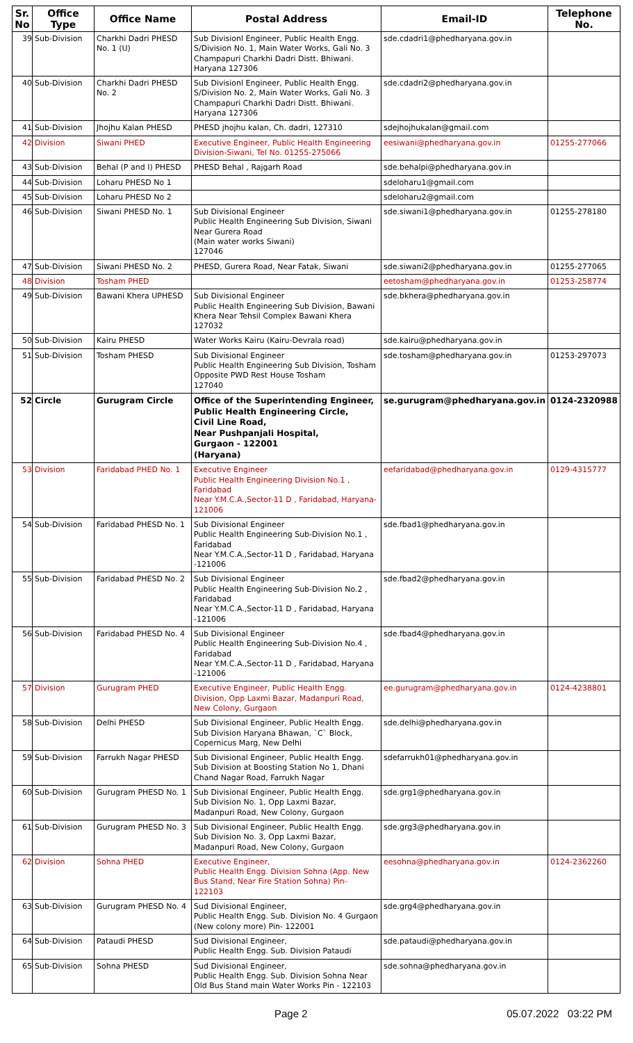| Sr. No | Office Type | Office Name | Postal Address | Email-ID | Telephone No. |
| --- | --- | --- | --- | --- | --- |
| 39 | Sub-Division | Charkhi Dadri PHESD No. 1 (U) | Sub Divisionl Engineer, Public Health Engg. S/Division No. 1, Main Water Works, Gali No. 3 Champapuri Charkhi Dadri Distt. Bhiwani. Haryana 127306 | sde.cdadri1@phedharyana.gov.in | |
| 40 | Sub-Division | Charkhi Dadri PHESD No. 2 | Sub Divisionl Engineer, Public Health Engg. S/Division No. 2, Main Water Works, Gali No. 3 Champapuri Charkhi Dadri Distt. Bhiwani. Haryana 127306 | sde.cdadri2@phedharyana.gov.in | |
| 41 | Sub-Division | Jhojhu Kalan PHESD | PHESD jhojhu kalan, Ch. dadri, 127310 | sdejhojhukalan@gmail.com | |
| 42 | Division | Siwani PHED | Executive Engineer, Public Health Engineering Division-Siwani, Tel No. 01255-275066 | eesiwani@phedharyana.gov.in | 01255-277066 |
| 43 | Sub-Division | Behal (P and I) PHESD | PHESD Behal , Rajgarh Road | sde.behalpi@phedharyana.gov.in | |
| 44 | Sub-Division | Loharu PHESD No 1 | | sdeloharu1@gmail.com | |
| 45 | Sub-Division | Loharu PHESD No 2 | | sdeloharu2@gmail.com | |
| 46 | Sub-Division | Siwani PHESD No. 1 | Sub Divisional Engineer Public Health Engineering Sub Division, Siwani Near Gurera Road (Main water works Siwani) 127046 | sde.siwani1@phedharyana.gov.in | 01255-278180 |
| 47 | Sub-Division | Siwani PHESD No. 2 | PHESD, Gurera Road, Near Fatak, Siwani | sde.siwani2@phedharyana.gov.in | 01255-277065 |
| 48 | Division | Tosham PHED | | eetosham@phedharyana.gov.in | 01253-258774 |
| 49 | Sub-Division | Bawani Khera UPHESD | Sub Divisional Engineer Public Health Engineering Sub Division, Bawani Khera Near Tehsil Complex Bawani Khera 127032 | sde.bkhera@phedharyana.gov.in | |
| 50 | Sub-Division | Kairu PHESD | Water Works Kairu (Kairu-Devrala road) | sde.kairu@phedharyana.gov.in | |
| 51 | Sub-Division | Tosham PHESD | Sub Divisional Engineer Public Health Engineering Sub Division, Tosham Opposite PWD Rest House Tosham 127040 | sde.tosham@phedharyana.gov.in | 01253-297073 |
| 52 | Circle | Gurugram Circle | Office of the Superintending Engineer, Public Health Engineering Circle, Civil Line Road, Near Pushpanjali Hospital, Gurgaon - 122001 (Haryana) | se.gurugram@phedharyana.gov.in | 0124-2320988 |
| 53 | Division | Faridabad PHED No. 1 | Executive Engineer Public Health Engineering Division No.1 , Faridabad Near Y.M.C.A.,Sector-11 D , Faridabad, Haryana-121006 | eefaridabad@phedharyana.gov.in | 0129-4315777 |
| 54 | Sub-Division | Faridabad PHESD No. 1 | Sub Divisional Engineer Public Health Engineering Sub-Division No.1 , Faridabad Near Y.M.C.A.,Sector-11 D , Faridabad, Haryana -121006 | sde.fbad1@phedharyana.gov.in | |
| 55 | Sub-Division | Faridabad PHESD No. 2 | Sub Divisional Engineer Public Health Engineering Sub-Division No.2 , Faridabad Near Y.M.C.A.,Sector-11 D , Faridabad, Haryana -121006 | sde.fbad2@phedharyana.gov.in | |
| 56 | Sub-Division | Faridabad PHESD No. 4 | Sub Divisional Engineer Public Health Engineering Sub-Division No.4 , Faridabad Near Y.M.C.A.,Sector-11 D , Faridabad, Haryana -121006 | sde.fbad4@phedharyana.gov.in | |
| 57 | Division | Gurugram PHED | Executive Engineer, Public Health Engg. Division, Opp Laxmi Bazar, Madanpuri Road, New Colony, Gurgaon | ee.gurugram@phedharyana.gov.in | 0124-4238801 |
| 58 | Sub-Division | Delhi PHESD | Sub Divisional Engineer, Public Health Engg. Sub Division Haryana Bhawan, `C` Block, Copernicus Marg, New Delhi | sde.delhi@phedharyana.gov.in | |
| 59 | Sub-Division | Farrukh Nagar PHESD | Sub Divisional Engineer, Public Health Engg. Sub Division at Boosting Station No 1, Dhani Chand Nagar Road, Farrukh Nagar | sdefarrukh01@phedharyana.gov.in | |
| 60 | Sub-Division | Gurugram PHESD No. 1 | Sub Divisional Engineer, Public Health Engg. Sub Division No. 1, Opp Laxmi Bazar, Madanpuri Road, New Colony, Gurgaon | sde.grg1@phedharyana.gov.in | |
| 61 | Sub-Division | Gurugram PHESD No. 3 | Sub Divisional Engineer, Public Health Engg. Sub Division No. 3, Opp Laxmi Bazar, Madanpuri Road, New Colony, Gurgaon | sde.grg3@phedharyana.gov.in | |
| 62 | Division | Sohna PHED | Executive Engineer, Public Health Engg. Division Sohna (App. New Bus Stand, Near Fire Station Sohna) Pin- 122103 | eesohna@phedharyana.gov.in | 0124-2362260 |
| 63 | Sub-Division | Gurugram PHESD No. 4 | Sud Divisional Engineer, Public Health Engg. Sub. Division No. 4 Gurgaon (New colony more) Pin- 122001 | sde.grg4@phedharyana.gov.in | |
| 64 | Sub-Division | Pataudi PHESD | Sud Divisional Engineer, Public Health Engg. Sub. Division Pataudi | sde.pataudi@phedharyana.gov.in | |
| 65 | Sub-Division | Sohna PHESD | Sud Divisional Engineer, Public Health Engg. Sub. Division Sohna Near Old Bus Stand main Water Works Pin - 122103 | sde.sohna@phedharyana.gov.in | |
Page 2 05.07.2022 03:22 PM